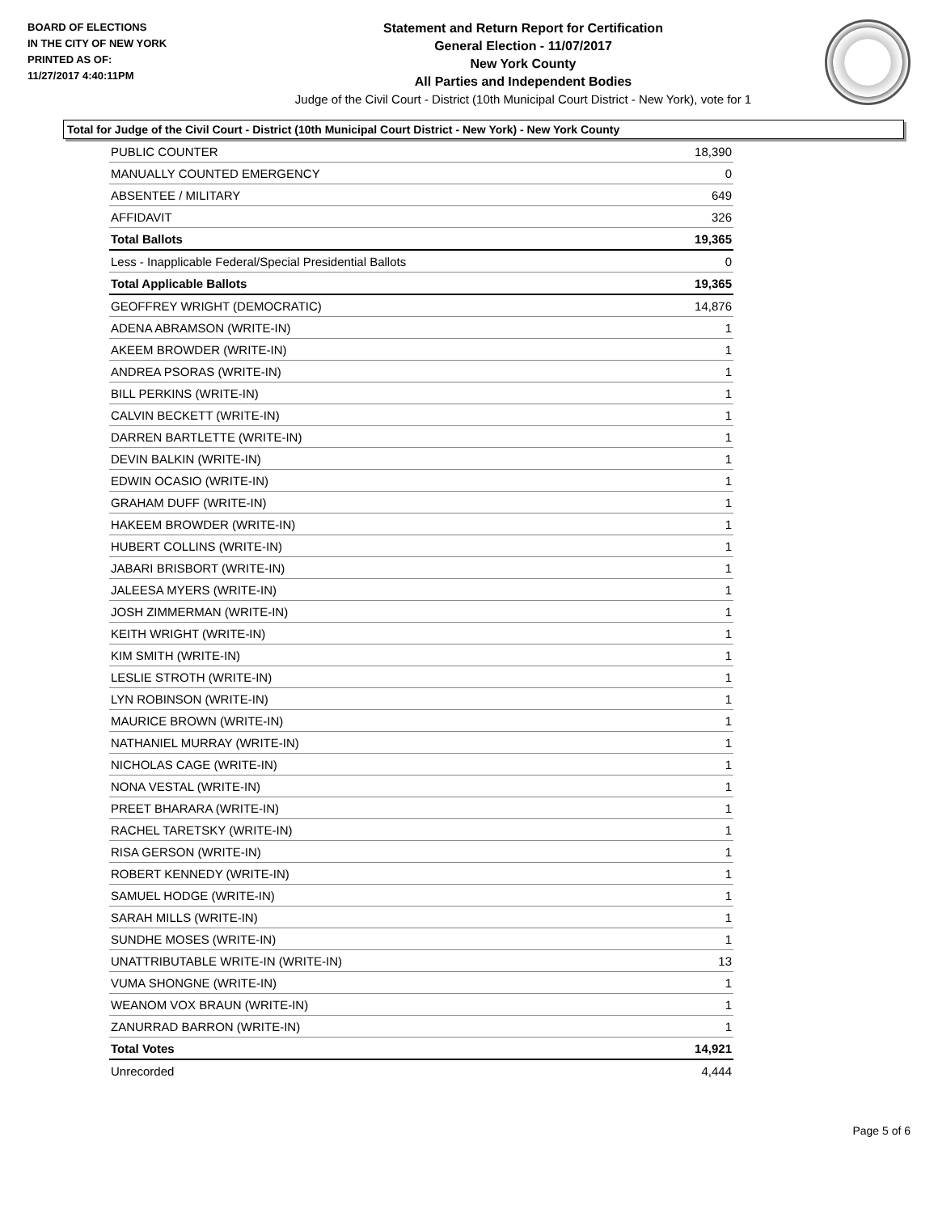BOARD OF ELECTIONS
IN THE CITY OF NEW YORK
PRINTED AS OF:
11/27/2017 4:40:11PM
Statement and Return Report for Certification
General Election - 11/07/2017
New York County
All Parties and Independent Bodies
Judge of the Civil Court - District (10th Municipal Court District - New York), vote for 1
Total for Judge of the Civil Court - District (10th Municipal Court District - New York) - New York County
| PUBLIC COUNTER | 18,390 |
| MANUALLY COUNTED EMERGENCY | 0 |
| ABSENTEE / MILITARY | 649 |
| AFFIDAVIT | 326 |
| Total Ballots | 19,365 |
| Less - Inapplicable Federal/Special Presidential Ballots | 0 |
| Total Applicable Ballots | 19,365 |
| GEOFFREY WRIGHT (DEMOCRATIC) | 14,876 |
| ADENA ABRAMSON (WRITE-IN) | 1 |
| AKEEM BROWDER (WRITE-IN) | 1 |
| ANDREA PSORAS (WRITE-IN) | 1 |
| BILL PERKINS (WRITE-IN) | 1 |
| CALVIN BECKETT (WRITE-IN) | 1 |
| DARREN BARTLETTE (WRITE-IN) | 1 |
| DEVIN BALKIN (WRITE-IN) | 1 |
| EDWIN OCASIO (WRITE-IN) | 1 |
| GRAHAM DUFF (WRITE-IN) | 1 |
| HAKEEM BROWDER (WRITE-IN) | 1 |
| HUBERT COLLINS (WRITE-IN) | 1 |
| JABARI BRISBORT (WRITE-IN) | 1 |
| JALEESA MYERS (WRITE-IN) | 1 |
| JOSH ZIMMERMAN (WRITE-IN) | 1 |
| KEITH WRIGHT (WRITE-IN) | 1 |
| KIM SMITH (WRITE-IN) | 1 |
| LESLIE STROTH (WRITE-IN) | 1 |
| LYN ROBINSON (WRITE-IN) | 1 |
| MAURICE BROWN (WRITE-IN) | 1 |
| NATHANIEL MURRAY (WRITE-IN) | 1 |
| NICHOLAS CAGE (WRITE-IN) | 1 |
| NONA VESTAL (WRITE-IN) | 1 |
| PREET BHARARA (WRITE-IN) | 1 |
| RACHEL TARETSKY (WRITE-IN) | 1 |
| RISA GERSON (WRITE-IN) | 1 |
| ROBERT KENNEDY (WRITE-IN) | 1 |
| SAMUEL HODGE (WRITE-IN) | 1 |
| SARAH MILLS (WRITE-IN) | 1 |
| SUNDHE MOSES (WRITE-IN) | 1 |
| UNATTRIBUTABLE WRITE-IN (WRITE-IN) | 13 |
| VUMA SHONGNE (WRITE-IN) | 1 |
| WEANOM VOX BRAUN (WRITE-IN) | 1 |
| ZANURRAD BARRON (WRITE-IN) | 1 |
| Total Votes | 14,921 |
| Unrecorded | 4,444 |
Page 5 of 6